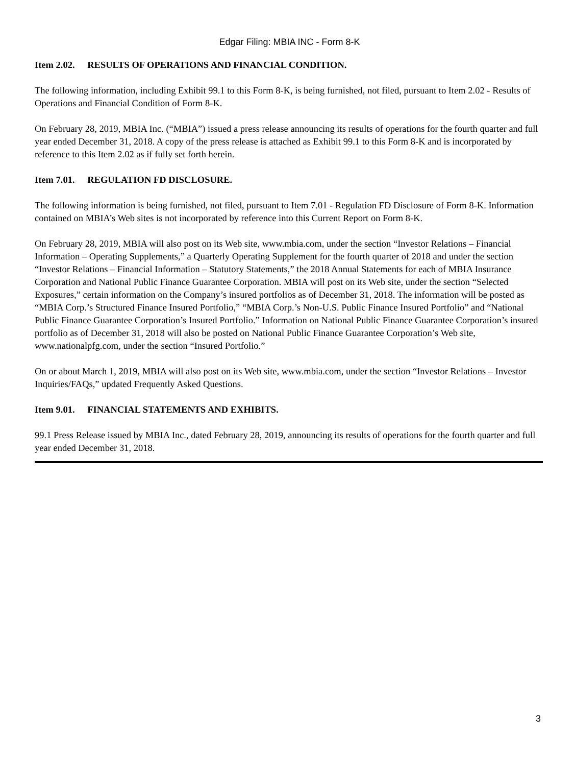Edgar Filing: MBIA INC - Form 8-K
Item 2.02. RESULTS OF OPERATIONS AND FINANCIAL CONDITION.
The following information, including Exhibit 99.1 to this Form 8-K, is being furnished, not filed, pursuant to Item 2.02 - Results of Operations and Financial Condition of Form 8-K.
On February 28, 2019, MBIA Inc. (“MBIA”) issued a press release announcing its results of operations for the fourth quarter and full year ended December 31, 2018. A copy of the press release is attached as Exhibit 99.1 to this Form 8-K and is incorporated by reference to this Item 2.02 as if fully set forth herein.
Item 7.01. REGULATION FD DISCLOSURE.
The following information is being furnished, not filed, pursuant to Item 7.01 - Regulation FD Disclosure of Form 8-K. Information contained on MBIA’s Web sites is not incorporated by reference into this Current Report on Form 8-K.
On February 28, 2019, MBIA will also post on its Web site, www.mbia.com, under the section “Investor Relations – Financial Information – Operating Supplements,” a Quarterly Operating Supplement for the fourth quarter of 2018 and under the section “Investor Relations – Financial Information – Statutory Statements,” the 2018 Annual Statements for each of MBIA Insurance Corporation and National Public Finance Guarantee Corporation. MBIA will post on its Web site, under the section “Selected Exposures,” certain information on the Company’s insured portfolios as of December 31, 2018. The information will be posted as “MBIA Corp.’s Structured Finance Insured Portfolio,” “MBIA Corp.’s Non-U.S. Public Finance Insured Portfolio” and “National Public Finance Guarantee Corporation’s Insured Portfolio.” Information on National Public Finance Guarantee Corporation’s insured portfolio as of December 31, 2018 will also be posted on National Public Finance Guarantee Corporation’s Web site, www.nationalpfg.com, under the section “Insured Portfolio.”
On or about March 1, 2019, MBIA will also post on its Web site, www.mbia.com, under the section “Investor Relations – Investor Inquiries/FAQs,” updated Frequently Asked Questions.
Item 9.01. FINANCIAL STATEMENTS AND EXHIBITS.
99.1 Press Release issued by MBIA Inc., dated February 28, 2019, announcing its results of operations for the fourth quarter and full year ended December 31, 2018.
3